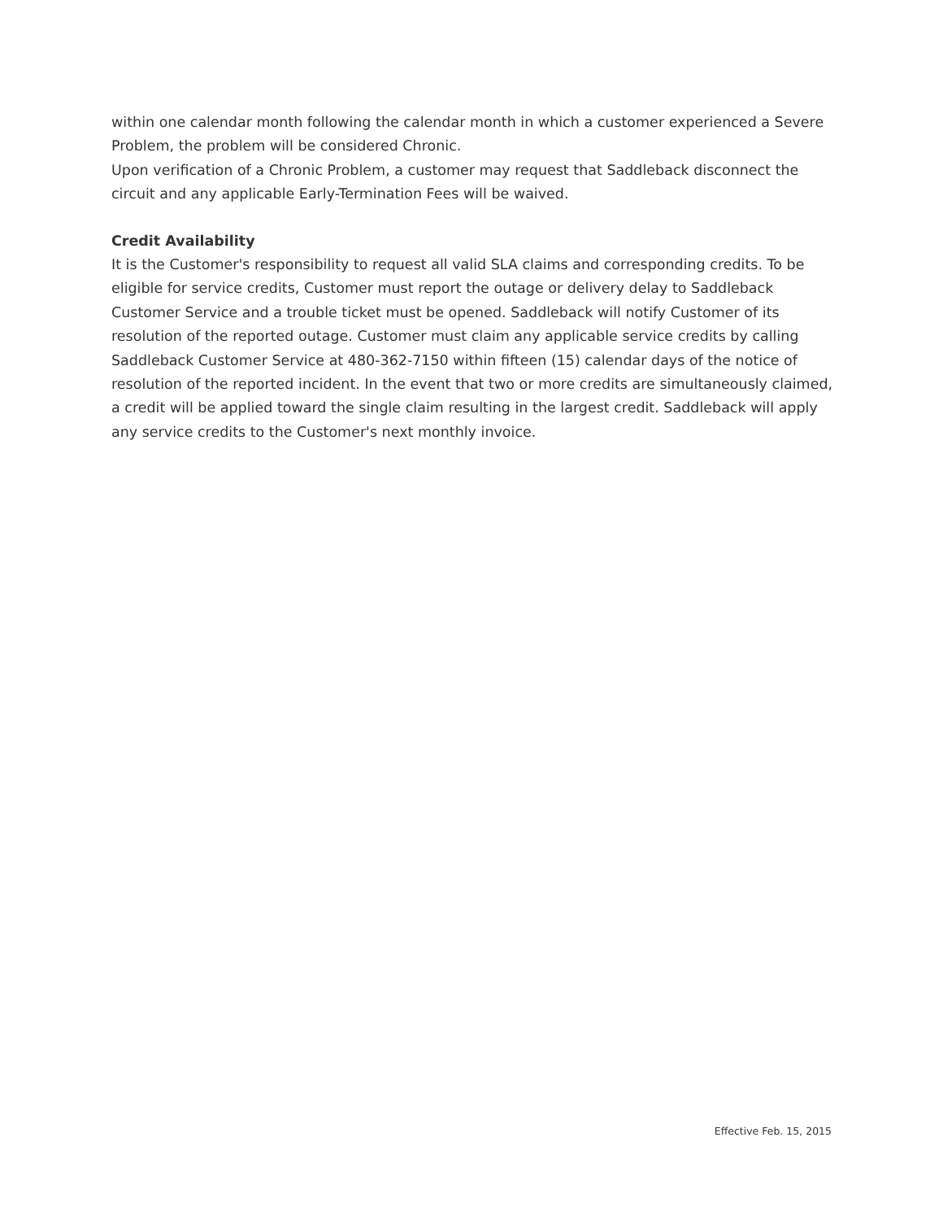within one calendar month following the calendar month in which a customer experienced a Severe Problem, the problem will be considered Chronic.
Upon verification of a Chronic Problem, a customer may request that Saddleback disconnect the circuit and any applicable Early-Termination Fees will be waived.
Credit Availability
It is the Customer's responsibility to request all valid SLA claims and corresponding credits. To be eligible for service credits, Customer must report the outage or delivery delay to Saddleback Customer Service and a trouble ticket must be opened. Saddleback will notify Customer of its resolution of the reported outage. Customer must claim any applicable service credits by calling Saddleback Customer Service at 480-362-7150 within fifteen (15) calendar days of the notice of resolution of the reported incident. In the event that two or more credits are simultaneously claimed, a credit will be applied toward the single claim resulting in the largest credit. Saddleback will apply any service credits to the Customer's next monthly invoice.
Effective Feb. 15, 2015